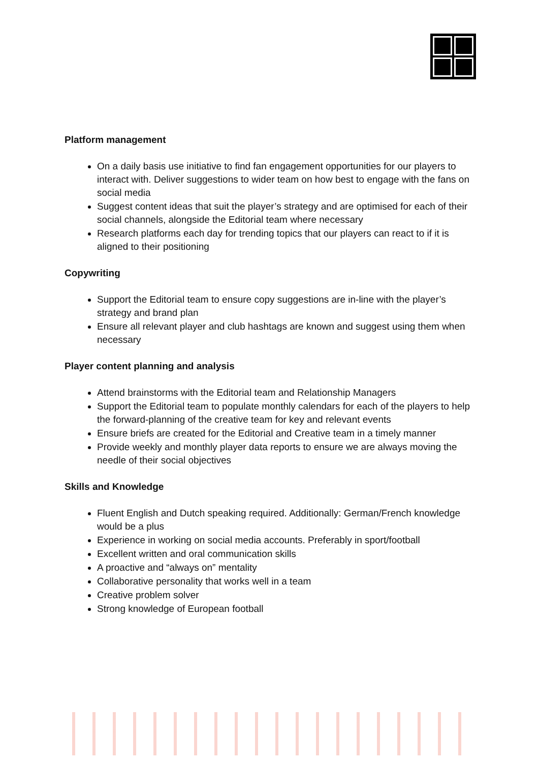Platform management
On a daily basis use initiative to find fan engagement opportunities for our players to interact with. Deliver suggestions to wider team on how best to engage with the fans on social media
Suggest content ideas that suit the player’s strategy and are optimised for each of their social channels, alongside the Editorial team where necessary
Research platforms each day for trending topics that our players can react to if it is aligned to their positioning
Copywriting
Support the Editorial team to ensure copy suggestions are in-line with the player’s strategy and brand plan
Ensure all relevant player and club hashtags are known and suggest using them when necessary
Player content planning and analysis
Attend brainstorms with the Editorial team and Relationship Managers
Support the Editorial team to populate monthly calendars for each of the players to help the forward-planning of the creative team for key and relevant events
Ensure briefs are created for the Editorial and Creative team in a timely manner
Provide weekly and monthly player data reports to ensure we are always moving the needle of their social objectives
Skills and Knowledge
Fluent English and Dutch speaking required. Additionally: German/French knowledge would be a plus
Experience in working on social media accounts. Preferably in sport/football
Excellent written and oral communication skills
A proactive and “always on” mentality
Collaborative personality that works well in a team
Creative problem solver
Strong knowledge of European football